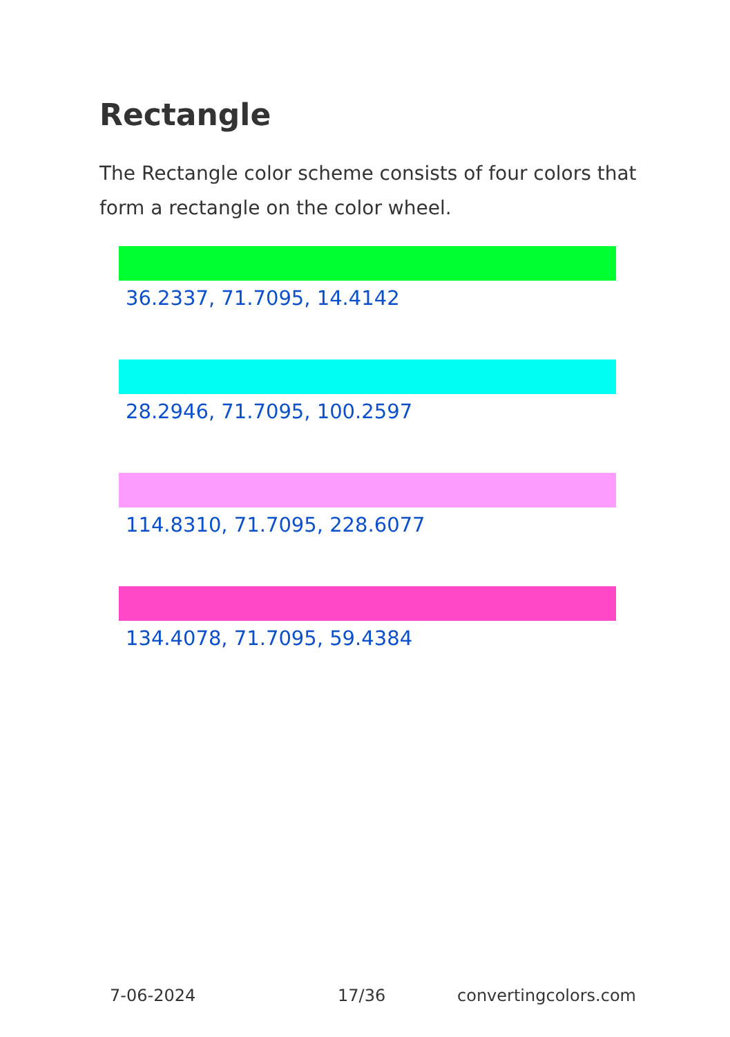Rectangle
The Rectangle color scheme consists of four colors that form a rectangle on the color wheel.
36.2337, 71.7095, 14.4142
28.2946, 71.7095, 100.2597
114.8310, 71.7095, 228.6077
134.4078, 71.7095, 59.4384
7-06-2024 17/36 convertingcolors.com